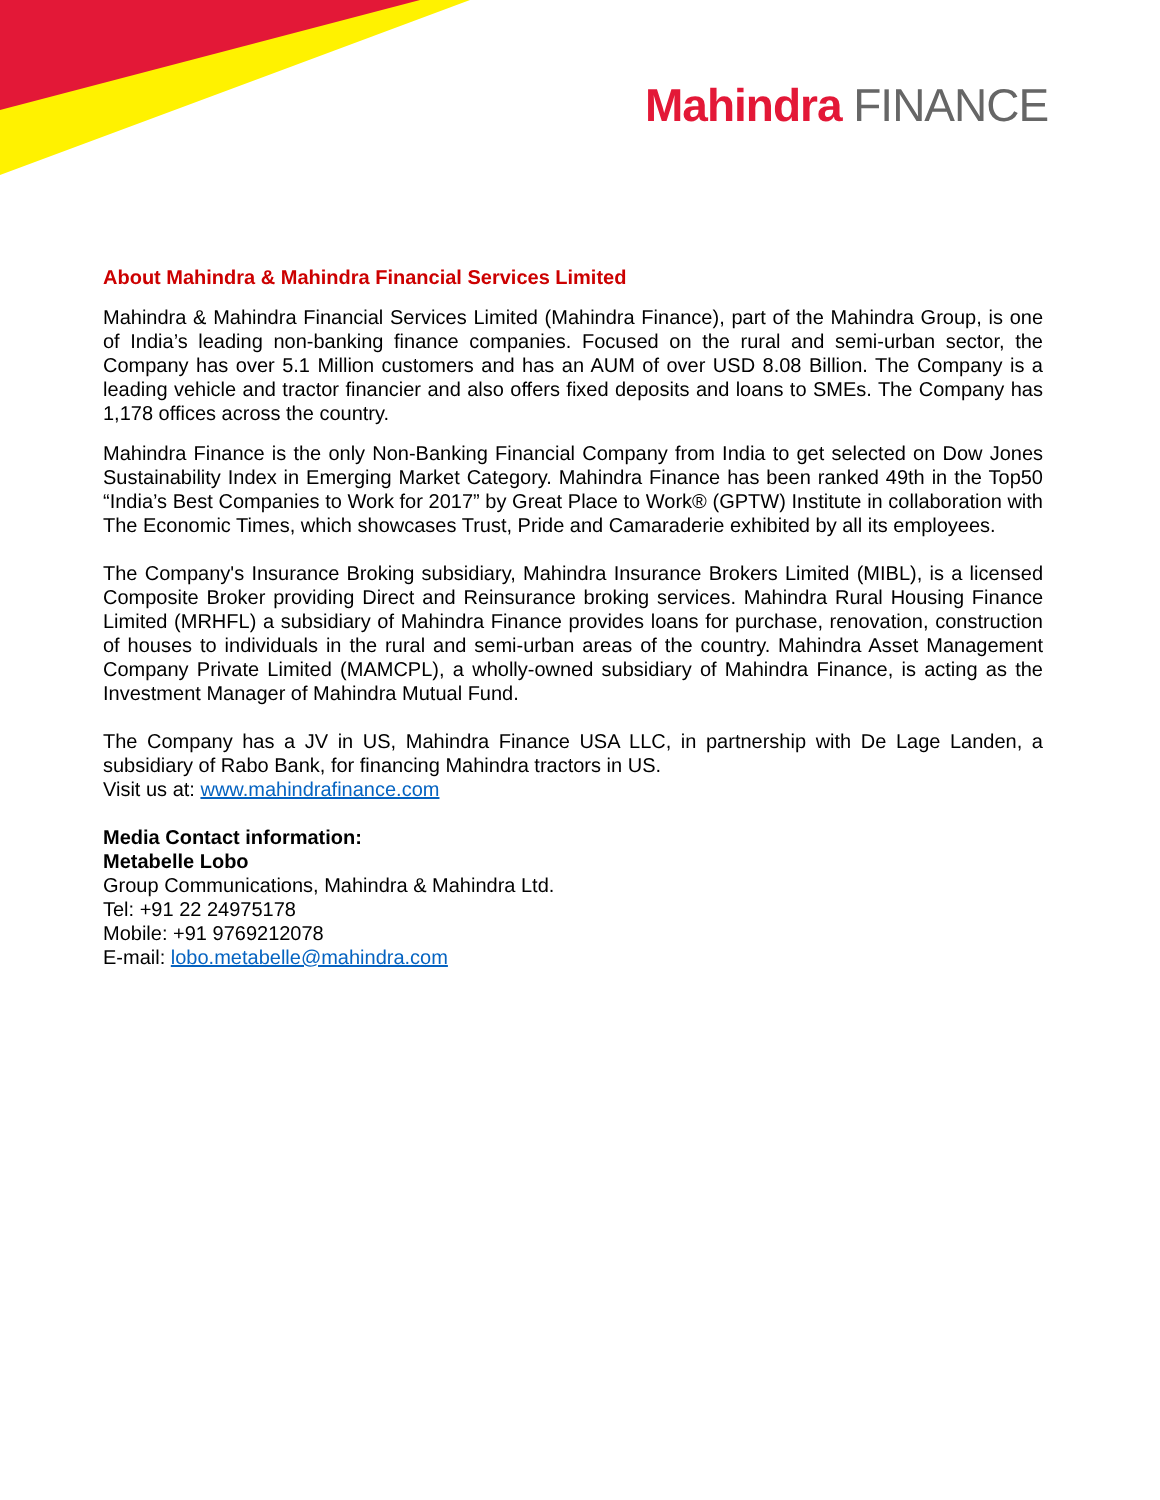Mahindra FINANCE
About Mahindra & Mahindra Financial Services Limited
Mahindra & Mahindra Financial Services Limited (Mahindra Finance), part of the Mahindra Group, is one of India’s leading non-banking finance companies. Focused on the rural and semi-urban sector, the Company has over 5.1 Million customers and has an AUM of over USD 8.08 Billion. The Company is a leading vehicle and tractor financier and also offers fixed deposits and loans to SMEs. The Company has 1,178 offices across the country.
Mahindra Finance is the only Non-Banking Financial Company from India to get selected on Dow Jones Sustainability Index in Emerging Market Category. Mahindra Finance has been ranked 49th in the Top50 “India’s Best Companies to Work for 2017” by Great Place to Work® (GPTW) Institute in collaboration with The Economic Times, which showcases Trust, Pride and Camaraderie exhibited by all its employees.
The Company's Insurance Broking subsidiary, Mahindra Insurance Brokers Limited (MIBL), is a licensed Composite Broker providing Direct and Reinsurance broking services. Mahindra Rural Housing Finance Limited (MRHFL) a subsidiary of Mahindra Finance provides loans for purchase, renovation, construction of houses to individuals in the rural and semi-urban areas of the country. Mahindra Asset Management Company Private Limited (MAMCPL), a wholly-owned subsidiary of Mahindra Finance, is acting as the Investment Manager of Mahindra Mutual Fund.
The Company has a JV in US, Mahindra Finance USA LLC, in partnership with De Lage Landen, a subsidiary of Rabo Bank, for financing Mahindra tractors in US.
Visit us at: www.mahindrafinance.com
Media Contact information:
Metabelle Lobo
Group Communications, Mahindra & Mahindra Ltd.
Tel: +91 22 24975178
Mobile: +91 9769212078
E-mail: lobo.metabelle@mahindra.com